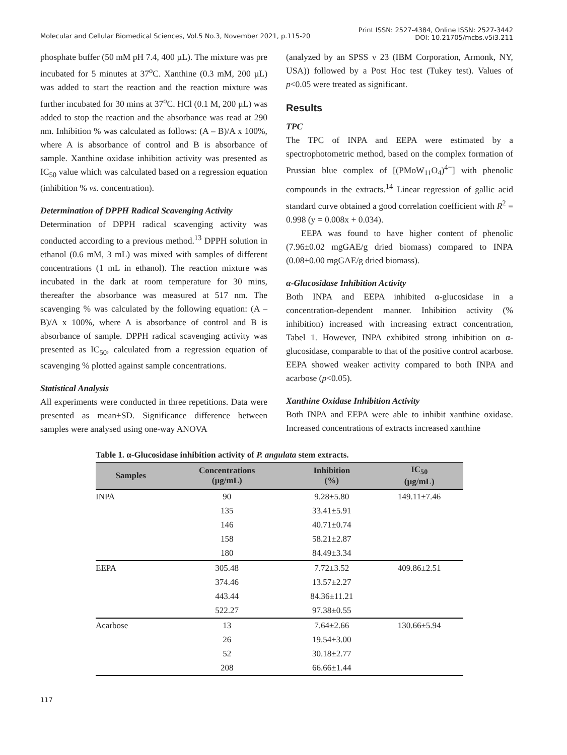Molecular and Cellular Biomedical Sciences, Vol.5 No.3, November 2021, p.115-20
Print ISSN: 2527-4384, Online ISSN: 2527-3442
DOI: 10.21705/mcbs.v5i3.211
phosphate buffer (50 mM pH 7.4, 400 µL). The mixture was pre incubated for 5 minutes at 37<sup>o</sup>C. Xanthine (0.3 mM, 200 µL) was added to start the reaction and the reaction mixture was further incubated for 30 mins at 37<sup>o</sup>C. HCl (0.1 M, 200 µL) was added to stop the reaction and the absorbance was read at 290 nm. Inhibition % was calculated as follows: (A – B)/A x 100%, where A is absorbance of control and B is absorbance of sample. Xanthine oxidase inhibition activity was presented as IC<sub>50</sub> value which was calculated based on a regression equation (inhibition % vs. concentration).
Determination of DPPH Radical Scavenging Activity
Determination of DPPH radical scavenging activity was conducted according to a previous method.<sup>13</sup> DPPH solution in ethanol (0.6 mM, 3 mL) was mixed with samples of different concentrations (1 mL in ethanol). The reaction mixture was incubated in the dark at room temperature for 30 mins, thereafter the absorbance was measured at 517 nm. The scavenging % was calculated by the following equation: (A – B)/A x 100%, where A is absorbance of control and B is absorbance of sample. DPPH radical scavenging activity was presented as IC<sub>50</sub>, calculated from a regression equation of scavenging % plotted against sample concentrations.
Statistical Analysis
All experiments were conducted in three repetitions. Data were presented as mean±SD. Significance difference between samples were analysed using one-way ANOVA
(analyzed by an SPSS v 23 (IBM Corporation, Armonk, NY, USA)) followed by a Post Hoc test (Tukey test). Values of p<0.05 were treated as significant.
Results
TPC
The TPC of INPA and EEPA were estimated by a spectrophotometric method, based on the complex formation of Prussian blue complex of [(PMoW<sub>11</sub>O<sub>4</sub>)<sup>4−</sup>] with phenolic compounds in the extracts.<sup>14</sup> Linear regression of gallic acid standard curve obtained a good correlation coefficient with R<sup>2</sup> = 0.998 (y = 0.008x + 0.034).
EEPA was found to have higher content of phenolic (7.96±0.02 mgGAE/g dried biomass) compared to INPA (0.08±0.00 mgGAE/g dried biomass).
α-Glucosidase Inhibition Activity
Both INPA and EEPA inhibited α-glucosidase in a concentration-dependent manner. Inhibition activity (% inhibition) increased with increasing extract concentration, Tabel 1. However, INPA exhibited strong inhibition on α-glucosidase, comparable to that of the positive control acarbose. EEPA showed weaker activity compared to both INPA and acarbose (p<0.05).
Xanthine Oxidase Inhibition Activity
Both INPA and EEPA were able to inhibit xanthine oxidase. Increased concentrations of extracts increased xanthine
Table 1. α-Glucosidase inhibition activity of P. angulata stem extracts.
| Samples | Concentrations (µg/mL) | Inhibition (%) | IC<sub>50</sub> (µg/mL) |
| --- | --- | --- | --- |
| INPA | 90 | 9.28±5.80 | 149.11±7.46 |
| | 135 | 33.41±5.91 | |
| | 146 | 40.71±0.74 | |
| | 158 | 58.21±2.87 | |
| | 180 | 84.49±3.34 | |
| EEPA | 305.48 | 7.72±3.52 | 409.86±2.51 |
| | 374.46 | 13.57±2.27 | |
| | 443.44 | 84.36±11.21 | |
| | 522.27 | 97.38±0.55 | |
| Acarbose | 13 | 7.64±2.66 | 130.66±5.94 |
| | 26 | 19.54±3.00 | |
| | 52 | 30.18±2.77 | |
| | 208 | 66.66±1.44 | |
117